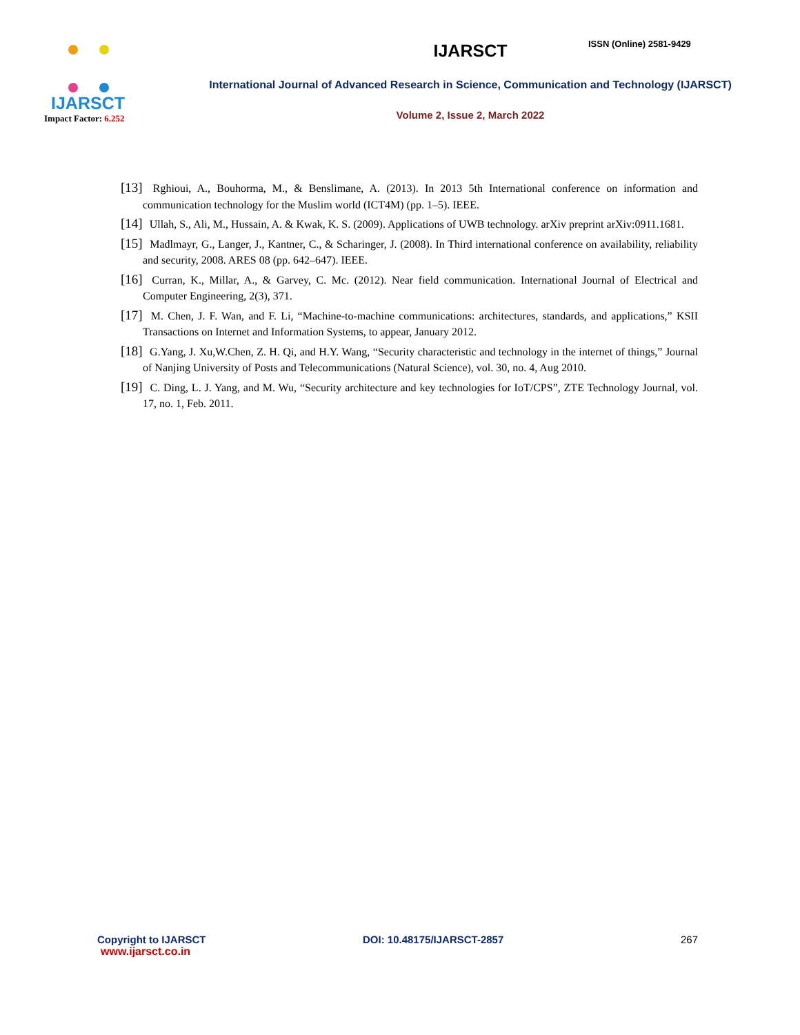ISSN (Online) 2581-9429
IJARSCT
Impact Factor: 6.252
IJARSCT
International Journal of Advanced Research in Science, Communication and Technology (IJARSCT)
Volume 2, Issue 2, March 2022
[13] Rghioui, A., Bouhorma, M., & Benslimane, A. (2013). In 2013 5th International conference on information and communication technology for the Muslim world (ICT4M) (pp. 1–5). IEEE.
[14] Ullah, S., Ali, M., Hussain, A. & Kwak, K. S. (2009). Applications of UWB technology. arXiv preprint arXiv:0911.1681.
[15] Madlmayr, G., Langer, J., Kantner, C., & Scharinger, J. (2008). In Third international conference on availability, reliability and security, 2008. ARES 08 (pp. 642–647). IEEE.
[16] Curran, K., Millar, A., & Garvey, C. Mc. (2012). Near field communication. International Journal of Electrical and Computer Engineering, 2(3), 371.
[17] M. Chen, J. F. Wan, and F. Li, “Machine-to-machine communications: architectures, standards, and applications,” KSII Transactions on Internet and Information Systems, to appear, January 2012.
[18] G.Yang, J. Xu,W.Chen, Z. H. Qi, and H.Y. Wang, “Security characteristic and technology in the internet of things,” Journal of Nanjing University of Posts and Telecommunications (Natural Science), vol. 30, no. 4, Aug 2010.
[19] C. Ding, L. J. Yang, and M. Wu, “Security architecture and key technologies for IoT/CPS”, ZTE Technology Journal, vol. 17, no. 1, Feb. 2011.
Copyright to IJARSCT
www.ijarsct.co.in
DOI: 10.48175/IJARSCT-2857 267